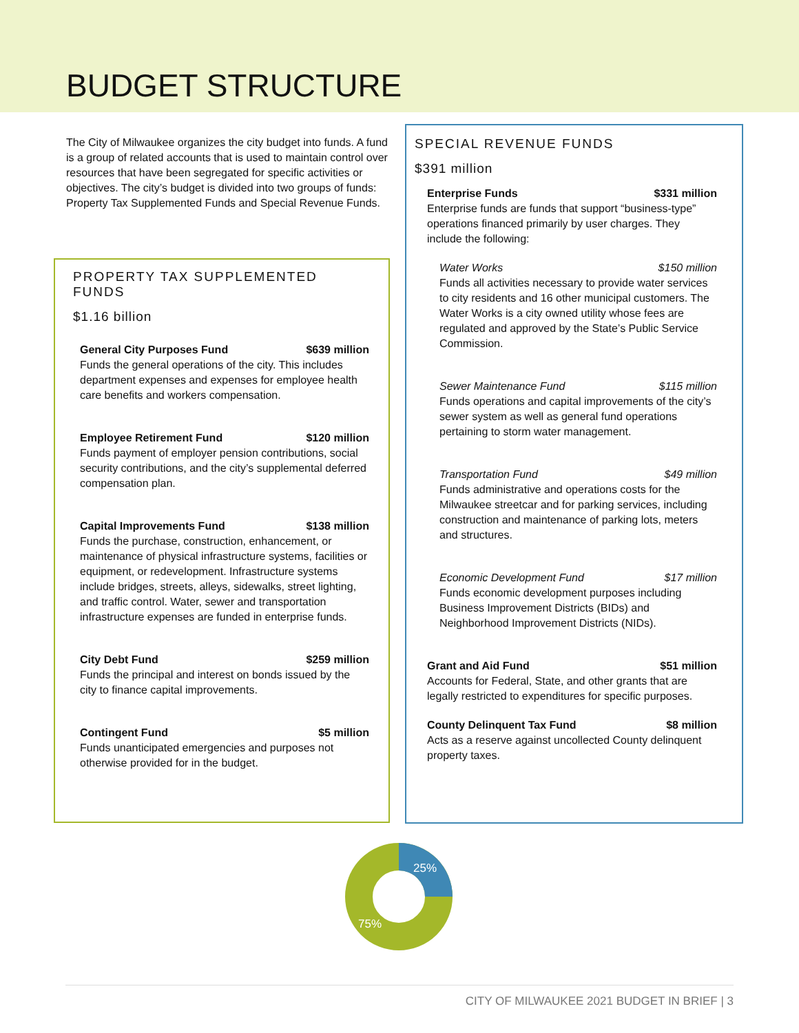BUDGET STRUCTURE
The City of Milwaukee organizes the city budget into funds. A fund is a group of related accounts that is used to maintain control over resources that have been segregated for specific activities or objectives. The city’s budget is divided into two groups of funds: Property Tax Supplemented Funds and Special Revenue Funds.
PROPERTY TAX SUPPLEMENTED FUNDS
$1.16 billion
General City Purposes Fund $639 million
Funds the general operations of the city. This includes department expenses and expenses for employee health care benefits and workers compensation.
Employee Retirement Fund $120 million
Funds payment of employer pension contributions, social security contributions, and the city’s supplemental deferred compensation plan.
Capital Improvements Fund $138 million
Funds the purchase, construction, enhancement, or maintenance of physical infrastructure systems, facilities or equipment, or redevelopment. Infrastructure systems include bridges, streets, alleys, sidewalks, street lighting, and traffic control. Water, sewer and transportation infrastructure expenses are funded in enterprise funds.
City Debt Fund $259 million
Funds the principal and interest on bonds issued by the city to finance capital improvements.
Contingent Fund $5 million
Funds unanticipated emergencies and purposes not otherwise provided for in the budget.
SPECIAL REVENUE FUNDS
$391 million
Enterprise Funds $331 million
Enterprise funds are funds that support “business-type” operations financed primarily by user charges. They include the following:
Water Works $150 million
Funds all activities necessary to provide water services to city residents and 16 other municipal customers. The Water Works is a city owned utility whose fees are regulated and approved by the State’s Public Service Commission.
Sewer Maintenance Fund $115 million
Funds operations and capital improvements of the city’s sewer system as well as general fund operations pertaining to storm water management.
Transportation Fund $49 million
Funds administrative and operations costs for the Milwaukee streetcar and for parking services, including construction and maintenance of parking lots, meters and structures.
Economic Development Fund $17 million
Funds economic development purposes including Business Improvement Districts (BIDs) and Neighborhood Improvement Districts (NIDs).
Grant and Aid Fund $51 million
Accounts for Federal, State, and other grants that are legally restricted to expenditures for specific purposes.
County Delinquent Tax Fund $8 million
Acts as a reserve against uncollected County delinquent property taxes.
25%
75%
CITY OF MILWAUKEE 2021 BUDGET IN BRIEF | 3